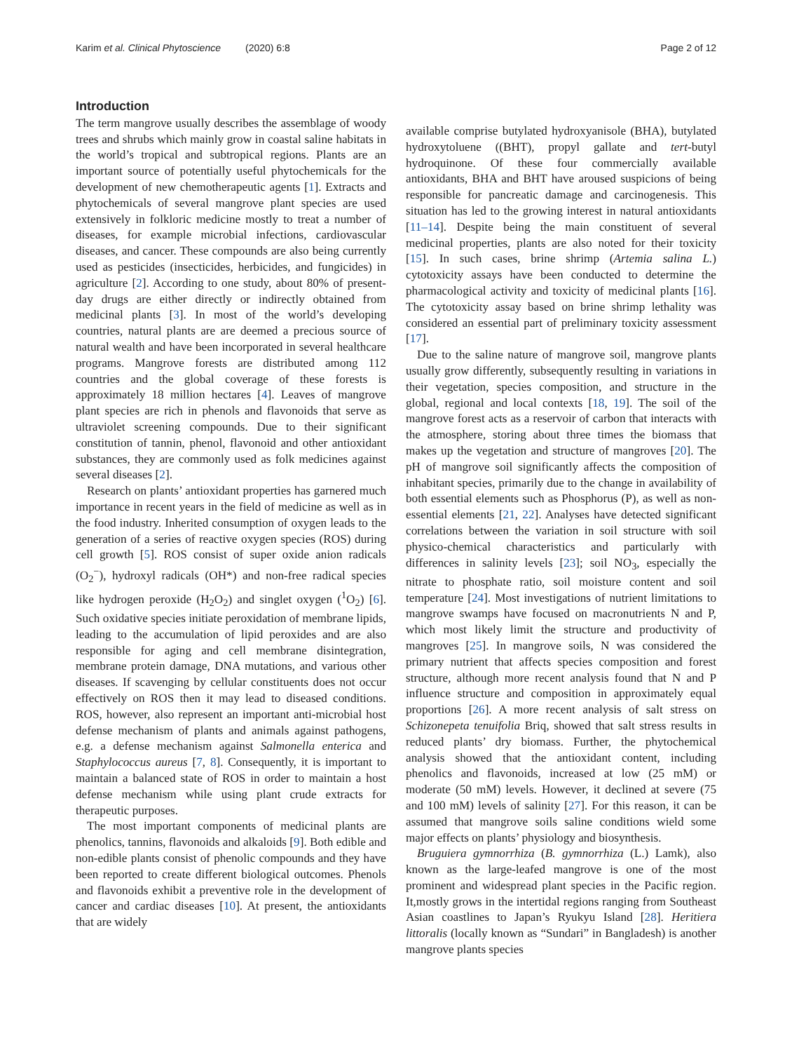Karim et al. Clinical Phytoscience (2020) 6:8 Page 2 of 12
Introduction
The term mangrove usually describes the assemblage of woody trees and shrubs which mainly grow in coastal saline habitats in the world’s tropical and subtropical regions. Plants are an important source of potentially useful phytochemicals for the development of new chemotherapeutic agents [1]. Extracts and phytochemicals of several mangrove plant species are used extensively in folkloric medicine mostly to treat a number of diseases, for example microbial infections, cardiovascular diseases, and cancer. These compounds are also being currently used as pesticides (insecticides, herbicides, and fungicides) in agriculture [2]. According to one study, about 80% of present-day drugs are either directly or indirectly obtained from medicinal plants [3]. In most of the world’s developing countries, natural plants are are deemed a precious source of natural wealth and have been incorporated in several healthcare programs. Mangrove forests are distributed among 112 countries and the global coverage of these forests is approximately 18 million hectares [4]. Leaves of mangrove plant species are rich in phenols and flavonoids that serve as ultraviolet screening compounds. Due to their significant constitution of tannin, phenol, flavonoid and other antioxidant substances, they are commonly used as folk medicines against several diseases [2].
Research on plants’ antioxidant properties has garnered much importance in recent years in the field of medicine as well as in the food industry. Inherited consumption of oxygen leads to the generation of a series of reactive oxygen species (ROS) during cell growth [5]. ROS consist of super oxide anion radicals (O<sub>2</sub><sup>−</sup>), hydroxyl radicals (OH*) and non-free radical species like hydrogen peroxide (H<sub>2</sub>O<sub>2</sub>) and singlet oxygen (<sup>1</sup>O<sub>2</sub>) [6]. Such oxidative species initiate peroxidation of membrane lipids, leading to the accumulation of lipid peroxides and are also responsible for aging and cell membrane disintegration, membrane protein damage, DNA mutations, and various other diseases. If scavenging by cellular constituents does not occur effectively on ROS then it may lead to diseased conditions. ROS, however, also represent an important anti-microbial host defense mechanism of plants and animals against pathogens, e.g. a defense mechanism against Salmonella enterica and Staphylococcus aureus [7, 8]. Consequently, it is important to maintain a balanced state of ROS in order to maintain a host defense mechanism while using plant crude extracts for therapeutic purposes.
The most important components of medicinal plants are phenolics, tannins, flavonoids and alkaloids [9]. Both edible and non-edible plants consist of phenolic compounds and they have been reported to create different biological outcomes. Phenols and flavonoids exhibit a preventive role in the development of cancer and cardiac diseases [10]. At present, the antioxidants that are widely
available comprise butylated hydroxyanisole (BHA), butylated hydroxytoluene ((BHT), propyl gallate and tert-butyl hydroquinone. Of these four commercially available antioxidants, BHA and BHT have aroused suspicions of being responsible for pancreatic damage and carcinogenesis. This situation has led to the growing interest in natural antioxidants [11–14]. Despite being the main constituent of several medicinal properties, plants are also noted for their toxicity [15]. In such cases, brine shrimp (Artemia salina L.) cytotoxicity assays have been conducted to determine the pharmacological activity and toxicity of medicinal plants [16]. The cytotoxicity assay based on brine shrimp lethality was considered an essential part of preliminary toxicity assessment [17].
Due to the saline nature of mangrove soil, mangrove plants usually grow differently, subsequently resulting in variations in their vegetation, species composition, and structure in the global, regional and local contexts [18, 19]. The soil of the mangrove forest acts as a reservoir of carbon that interacts with the atmosphere, storing about three times the biomass that makes up the vegetation and structure of mangroves [20]. The pH of mangrove soil significantly affects the composition of inhabitant species, primarily due to the change in availability of both essential elements such as Phosphorus (P), as well as non-essential elements [21, 22]. Analyses have detected significant correlations between the variation in soil structure with soil physico-chemical characteristics and particularly with differences in salinity levels [23]; soil NO<sub>3</sub>, especially the nitrate to phosphate ratio, soil moisture content and soil temperature [24]. Most investigations of nutrient limitations to mangrove swamps have focused on macronutrients N and P, which most likely limit the structure and productivity of mangroves [25]. In mangrove soils, N was considered the primary nutrient that affects species composition and forest structure, although more recent analysis found that N and P influence structure and composition in approximately equal proportions [26]. A more recent analysis of salt stress on Schizonepeta tenuifolia Briq, showed that salt stress results in reduced plants’ dry biomass. Further, the phytochemical analysis showed that the antioxidant content, including phenolics and flavonoids, increased at low (25 mM) or moderate (50 mM) levels. However, it declined at severe (75 and 100 mM) levels of salinity [27]. For this reason, it can be assumed that mangrove soils saline conditions wield some major effects on plants’ physiology and biosynthesis.
Bruguiera gymnorrhiza (B. gymnorrhiza (L.) Lamk), also known as the large-leafed mangrove is one of the most prominent and widespread plant species in the Pacific region. It,mostly grows in the intertidal regions ranging from Southeast Asian coastlines to Japan’s Ryukyu Island [28]. Heritiera littoralis (locally known as “Sundari” in Bangladesh) is another mangrove plants species